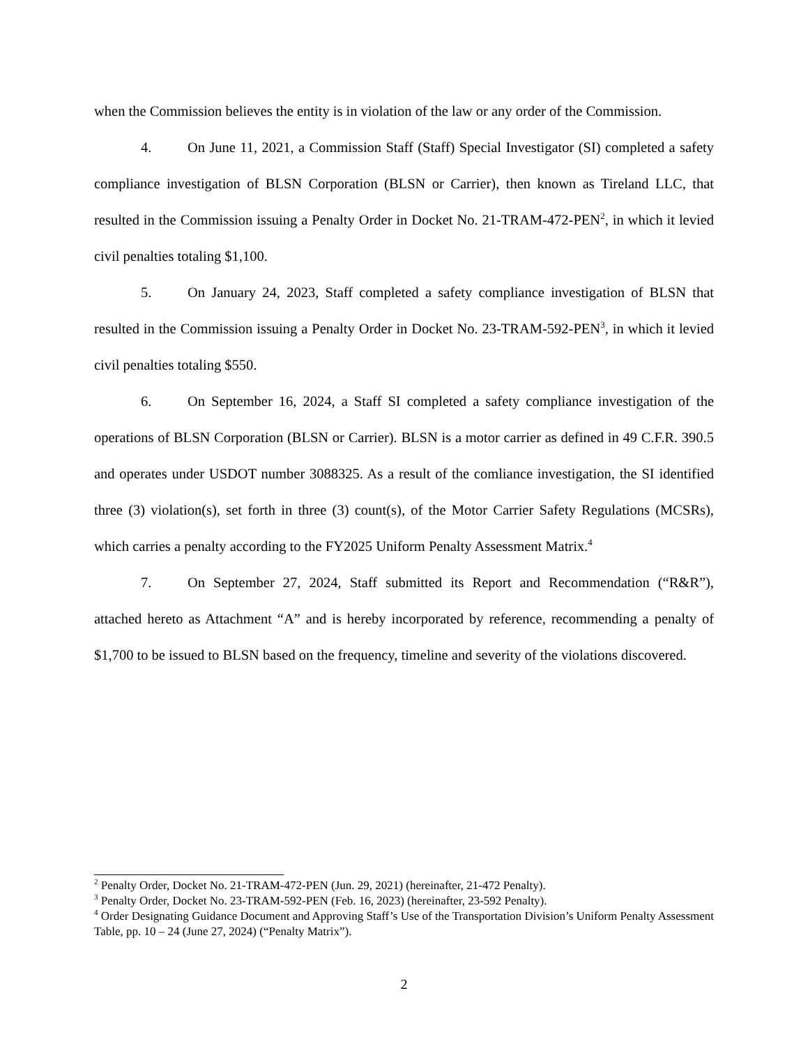when the Commission believes the entity is in violation of the law or any order of the Commission.
4. On June 11, 2021, a Commission Staff (Staff) Special Investigator (SI) completed a safety compliance investigation of BLSN Corporation (BLSN or Carrier), then known as Tireland LLC, that resulted in the Commission issuing a Penalty Order in Docket No. 21-TRAM-472-PEN<sup>2</sup>, in which it levied civil penalties totaling $1,100.
5. On January 24, 2023, Staff completed a safety compliance investigation of BLSN that resulted in the Commission issuing a Penalty Order in Docket No. 23-TRAM-592-PEN<sup>3</sup>, in which it levied civil penalties totaling $550.
6. On September 16, 2024, a Staff SI completed a safety compliance investigation of the operations of BLSN Corporation (BLSN or Carrier). BLSN is a motor carrier as defined in 49 C.F.R. 390.5 and operates under USDOT number 3088325. As a result of the comliance investigation, the SI identified three (3) violation(s), set forth in three (3) count(s), of the Motor Carrier Safety Regulations (MCSRs), which carries a penalty according to the FY2025 Uniform Penalty Assessment Matrix.<sup>4</sup>
7. On September 27, 2024, Staff submitted its Report and Recommendation (“R&R”), attached hereto as Attachment “A” and is hereby incorporated by reference, recommending a penalty of $1,700 to be issued to BLSN based on the frequency, timeline and severity of the violations discovered.
<sup>2</sup> Penalty Order, Docket No. 21-TRAM-472-PEN (Jun. 29, 2021) (hereinafter, 21-472 Penalty).
<sup>3</sup> Penalty Order, Docket No. 23-TRAM-592-PEN (Feb. 16, 2023) (hereinafter, 23-592 Penalty).
<sup>4</sup> Order Designating Guidance Document and Approving Staff’s Use of the Transportation Division’s Uniform Penalty Assessment Table, pp. 10 – 24 (June 27, 2024) (“Penalty Matrix”).
2